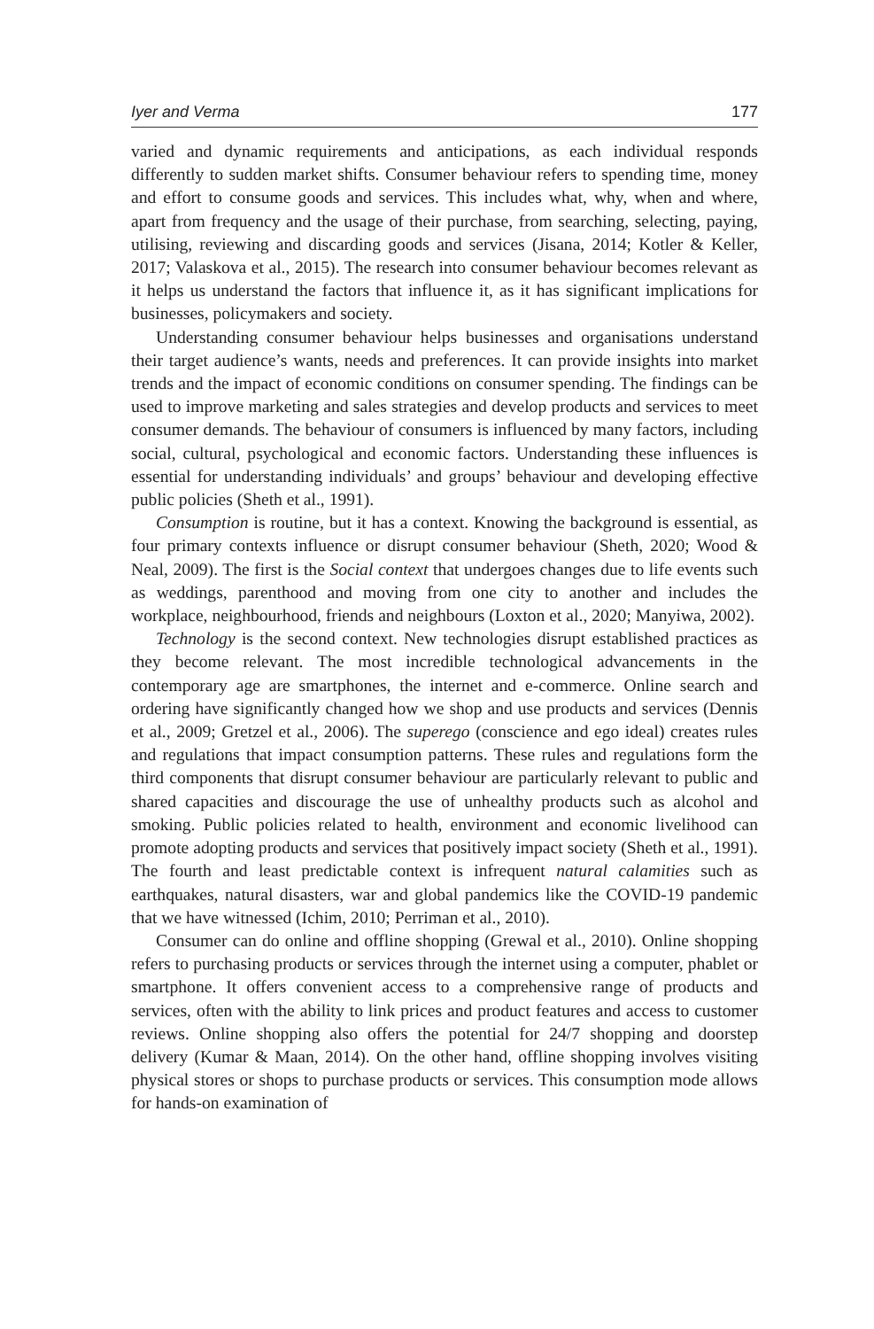Iyer and Verma 177
varied and dynamic requirements and anticipations, as each individual responds differently to sudden market shifts. Consumer behaviour refers to spending time, money and effort to consume goods and services. This includes what, why, when and where, apart from frequency and the usage of their purchase, from searching, selecting, paying, utilising, reviewing and discarding goods and services (Jisana, 2014; Kotler & Keller, 2017; Valaskova et al., 2015). The research into consumer behaviour becomes relevant as it helps us understand the factors that influence it, as it has significant implications for businesses, policymakers and society.
Understanding consumer behaviour helps businesses and organisations understand their target audience’s wants, needs and preferences. It can provide insights into market trends and the impact of economic conditions on consumer spending. The findings can be used to improve marketing and sales strategies and develop products and services to meet consumer demands. The behaviour of consumers is influenced by many factors, including social, cultural, psychological and economic factors. Understanding these influences is essential for understanding individuals’ and groups’ behaviour and developing effective public policies (Sheth et al., 1991).
Consumption is routine, but it has a context. Knowing the background is essential, as four primary contexts influence or disrupt consumer behaviour (Sheth, 2020; Wood & Neal, 2009). The first is the Social context that undergoes changes due to life events such as weddings, parenthood and moving from one city to another and includes the workplace, neighbourhood, friends and neighbours (Loxton et al., 2020; Manyiwa, 2002).
Technology is the second context. New technologies disrupt established practices as they become relevant. The most incredible technological advancements in the contemporary age are smartphones, the internet and e-commerce. Online search and ordering have significantly changed how we shop and use products and services (Dennis et al., 2009; Gretzel et al., 2006). The superego (conscience and ego ideal) creates rules and regulations that impact consumption patterns. These rules and regulations form the third components that disrupt consumer behaviour are particularly relevant to public and shared capacities and discourage the use of unhealthy products such as alcohol and smoking. Public policies related to health, environment and economic livelihood can promote adopting products and services that positively impact society (Sheth et al., 1991). The fourth and least predictable context is infrequent natural calamities such as earthquakes, natural disasters, war and global pandemics like the COVID-19 pandemic that we have witnessed (Ichim, 2010; Perriman et al., 2010).
Consumer can do online and offline shopping (Grewal et al., 2010). Online shopping refers to purchasing products or services through the internet using a computer, phablet or smartphone. It offers convenient access to a comprehensive range of products and services, often with the ability to link prices and product features and access to customer reviews. Online shopping also offers the potential for 24/7 shopping and doorstep delivery (Kumar & Maan, 2014). On the other hand, offline shopping involves visiting physical stores or shops to purchase products or services. This consumption mode allows for hands-on examination of